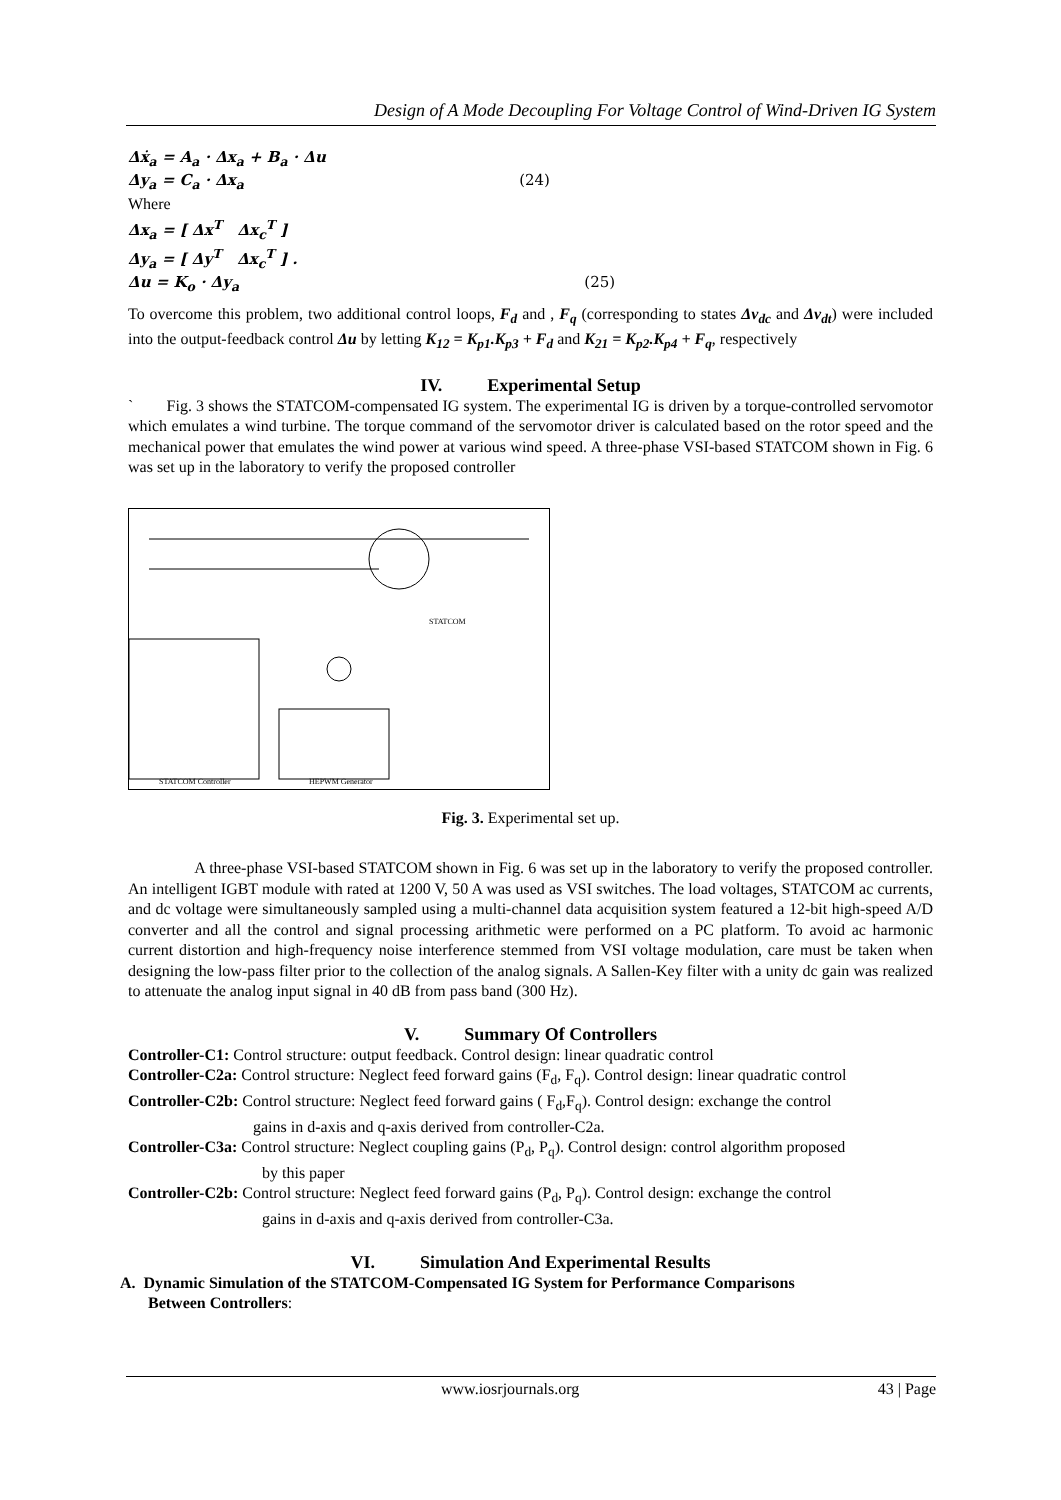Design of A Mode Decoupling For Voltage Control of Wind-Driven IG System
Δẋ<sub>a</sub> = A<sub>a</sub> · Δx<sub>a</sub> + B<sub>a</sub> · Δu
Δy<sub>a</sub> = C<sub>a</sub> · Δx<sub>a</sub> (24)
Where
Δx<sub>a</sub> = [ Δx<sup>T</sup> Δx<sub>c</sub><sup>T</sup> ]
Δy<sub>a</sub> = [ Δy<sup>T</sup> Δx<sub>c</sub><sup>T</sup> ] .
Δu = K<sub>o</sub> · Δy<sub>a</sub> (25)
To overcome this problem, two additional control loops, F<sub>d</sub> and , F<sub>q</sub> (corresponding to states Δv<sub>dc</sub> and Δv<sub>dt</sub>) were included into the output-feedback control Δu by letting K<sub>12</sub> = K<sub>p1</sub>.K<sub>p3</sub> + F<sub>d</sub> and K<sub>21</sub> = K<sub>p2</sub>.K<sub>p4</sub> + F<sub>q</sub>, respectively
IV. Experimental Setup
` Fig. 3 shows the STATCOM-compensated IG system. The experimental IG is driven by a torque-controlled servomotor which emulates a wind turbine. The torque command of the servomotor driver is calculated based on the rotor speed and the mechanical power that emulates the wind power at various wind speed. A three-phase VSI-based STATCOM shown in Fig. 6 was set up in the laboratory to verify the proposed controller
STATCOM Controller
HEPWM Generator
STATCOM
Fig. 3. Experimental set up.
A three-phase VSI-based STATCOM shown in Fig. 6 was set up in the laboratory to verify the proposed controller. An intelligent IGBT module with rated at 1200 V, 50 A was used as VSI switches. The load voltages, STATCOM ac currents, and dc voltage were simultaneously sampled using a multi-channel data acquisition system featured a 12-bit high-speed A/D converter and all the control and signal processing arithmetic were performed on a PC platform. To avoid ac harmonic current distortion and high-frequency noise interference stemmed from VSI voltage modulation, care must be taken when designing the low-pass filter prior to the collection of the analog signals. A Sallen-Key filter with a unity dc gain was realized to attenuate the analog input signal in 40 dB from pass band (300 Hz).
V. Summary Of Controllers
Controller-C1: Control structure: output feedback. Control design: linear quadratic control
Controller-C2a: Control structure: Neglect feed forward gains (F<sub>d</sub>, F<sub>q</sub>). Control design: linear quadratic control
Controller-C2b: Control structure: Neglect feed forward gains ( F<sub>d</sub>,F<sub>q</sub>). Control design: exchange the control
gains in d-axis and q-axis derived from controller-C2a.
Controller-C3a: Control structure: Neglect coupling gains (P<sub>d</sub>, P<sub>q</sub>). Control design: control algorithm proposed
by this paper
Controller-C2b: Control structure: Neglect feed forward gains (P<sub>d</sub>, P<sub>q</sub>). Control design: exchange the control
gains in d-axis and q-axis derived from controller-C3a.
VI. Simulation And Experimental Results
A. Dynamic Simulation of the STATCOM-Compensated IG System for Performance Comparisons
Between Controllers:
www.iosrjournals.org 43 | Page